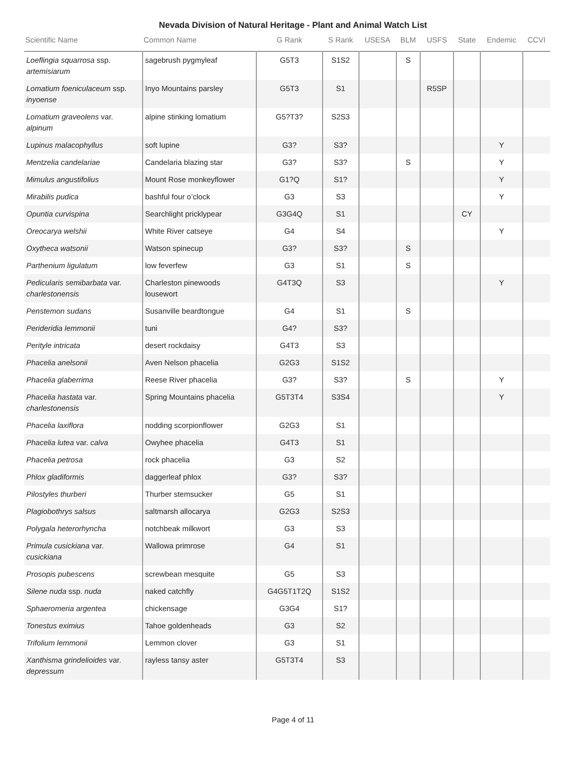Nevada Division of Natural Heritage - Plant and Animal Watch List
| Scientific Name | Common Name | G Rank | S Rank | USESA | BLM | USFS | State | Endemic | CCVI |
| --- | --- | --- | --- | --- | --- | --- | --- | --- | --- |
| Loeflingia squarrosa ssp. artemisiarum | sagebrush pygmyleaf | G5T3 | S1S2 | | S | | | | |
| Lomatium foeniculaceum ssp. inyoense | Inyo Mountains parsley | G5T3 | S1 | | | R5SP | | | |
| Lomatium graveolens var. alpinum | alpine stinking lomatium | G5?T3? | S2S3 | | | | | | |
| Lupinus malacophyllus | soft lupine | G3? | S3? | | | | | Y | |
| Mentzelia candelariae | Candelaria blazing star | G3? | S3? | | S | | | Y | |
| Mimulus angustifolius | Mount Rose monkeyflower | G1?Q | S1? | | | | | Y | |
| Mirabilis pudica | bashful four o’clock | G3 | S3 | | | | | Y | |
| Opuntia curvispina | Searchlight pricklypear | G3G4Q | S1 | | | | CY | | |
| Oreocarya welshii | White River catseye | G4 | S4 | | | | | Y | |
| Oxytheca watsonii | Watson spinecup | G3? | S3? | | S | | | | |
| Parthenium ligulatum | low feverfew | G3 | S1 | | S | | | | |
| Pedicularis semibarbata var. charlestonensis | Charleston pinewoods lousewort | G4T3Q | S3 | | | | | Y | |
| Penstemon sudans | Susanville beardtongue | G4 | S1 | | S | | | | |
| Perideridia lemmonii | tuni | G4? | S3? | | | | | | |
| Perityle intricata | desert rockdaisy | G4T3 | S3 | | | | | | |
| Phacelia anelsonii | Aven Nelson phacelia | G2G3 | S1S2 | | | | | | |
| Phacelia glaberrima | Reese River phacelia | G3? | S3? | | S | | | Y | |
| Phacelia hastata var. charlestonensis | Spring Mountains phacelia | G5T3T4 | S3S4 | | | | | Y | |
| Phacelia laxiflora | nodding scorpionflower | G2G3 | S1 | | | | | | |
| Phacelia lutea var. calva | Owyhee phacelia | G4T3 | S1 | | | | | | |
| Phacelia petrosa | rock phacelia | G3 | S2 | | | | | | |
| Phlox gladiformis | daggerleaf phlox | G3? | S3? | | | | | | |
| Pilostyles thurberi | Thurber stemsucker | G5 | S1 | | | | | | |
| Plagiobothrys salsus | saltmarsh allocarya | G2G3 | S2S3 | | | | | | |
| Polygala heterorhyncha | notchbeak milkwort | G3 | S3 | | | | | | |
| Primula cusickiana var. cusickiana | Wallowa primrose | G4 | S1 | | | | | | |
| Prosopis pubescens | screwbean mesquite | G5 | S3 | | | | | | |
| Silene nuda ssp. nuda | naked catchfly | G4G5T1T2Q | S1S2 | | | | | | |
| Sphaeromeria argentea | chickensage | G3G4 | S1? | | | | | | |
| Tonestus eximius | Tahoe goldenheads | G3 | S2 | | | | | | |
| Trifolium lemmonii | Lemmon clover | G3 | S1 | | | | | | |
| Xanthisma grindelioides var. depressum | rayless tansy aster | G5T3T4 | S3 | | | | | | |
Page 4 of 11